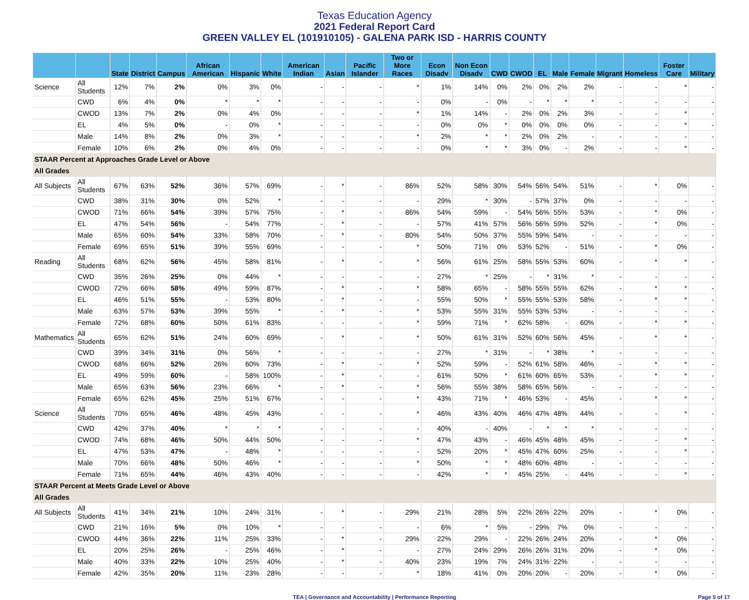Texas Education Agency
2021 Federal Report Card
GREEN VALLEY EL (101910105) - GALENA PARK ISD - HARRIS COUNTY
| | | State | District | Campus | African American | Hispanic | White | American Indian | Asian | Pacific Islander | Two or More Races | Econ Disadv | Non Econ Disadv | CWD | CWOD | EL | Male | Female | Migrant | Homeless | Foster Care | Military |
| --- | --- | --- | --- | --- | --- | --- | --- | --- | --- | --- | --- | --- | --- | --- | --- | --- | --- | --- | --- | --- | --- | --- |
| Science | All Students | 12% | 7% | 2% | 0% | 3% | 0% | - | - | - | * | 1% | 14% | 0% | 2% | 0% | 2% | 2% | - | - | * | - |
| | CWD | 6% | 4% | 0% | * | * | * | - | - | - | - | 0% | - | 0% | - | * | * | * | - | - | - | - |
| | CWOD | 13% | 7% | 2% | 0% | 4% | 0% | - | - | - | * | 1% | 14% | - | 2% | 0% | 2% | 3% | - | - | * | - |
| | EL | 4% | 5% | 0% | - | 0% | * | - | - | - | - | 0% | 0% | * | 0% | 0% | 0% | 0% | - | - | * | - |
| | Male | 14% | 8% | 2% | 0% | 3% | * | - | - | - | * | 2% | * | * | 2% | 0% | 2% | - | - | - | - | - |
| | Female | 10% | 6% | 2% | 0% | 4% | 0% | - | - | - | - | 0% | * | * | 3% | 0% | - | 2% | - | - | * | - |
| STAAR Percent at Approaches Grade Level or Above | | | | | | | | | | | | | | | | | | | | | | |
| All Grades | | | | | | | | | | | | | | | | | | | | | | |
| All Subjects | All Students | 67% | 63% | 52% | 36% | 57% | 69% | - | * | - | 86% | 52% | 58% | 30% | 54% | 56% | 54% | 51% | - | * | 0% | - |
| | CWD | 38% | 31% | 30% | 0% | 52% | * | - | - | - | - | 29% | * | 30% | - | 57% | 37% | 0% | - | - | - | - |
| | CWOD | 71% | 66% | 54% | 39% | 57% | 75% | - | * | - | 86% | 54% | 59% | - | 54% | 56% | 55% | 53% | - | * | 0% | - |
| | EL | 47% | 54% | 56% | - | 54% | 77% | - | * | - | - | 57% | 41% | 57% | 56% | 56% | 59% | 52% | - | * | 0% | - |
| | Male | 65% | 60% | 54% | 33% | 58% | 70% | - | * | - | 80% | 54% | 50% | 37% | 55% | 59% | 54% | - | - | - | - | - |
| | Female | 69% | 65% | 51% | 39% | 55% | 69% | - | - | - | * | 50% | 71% | 0% | 53% | 52% | - | 51% | - | * | 0% | - |
| Reading | All Students | 68% | 62% | 56% | 45% | 58% | 81% | - | * | - | * | 56% | 61% | 25% | 58% | 55% | 53% | 60% | - | * | * | - |
| | CWD | 35% | 26% | 25% | 0% | 44% | * | - | - | - | - | 27% | * | 25% | - | * | 31% | * | - | - | - | - |
| | CWOD | 72% | 66% | 58% | 49% | 59% | 87% | - | * | - | * | 58% | 65% | - | 58% | 55% | 55% | 62% | - | * | * | - |
| | EL | 46% | 51% | 55% | - | 53% | 80% | - | * | - | - | 55% | 50% | * | 55% | 55% | 53% | 58% | - | * | * | - |
| | Male | 63% | 57% | 53% | 39% | 55% | * | - | * | - | * | 53% | 55% | 31% | 55% | 53% | 53% | - | - | - | - | - |
| | Female | 72% | 68% | 60% | 50% | 61% | 83% | - | - | - | * | 59% | 71% | * | 62% | 58% | - | 60% | - | * | * | - |
| Mathematics | All Students | 65% | 62% | 51% | 24% | 60% | 69% | - | * | - | * | 50% | 61% | 31% | 52% | 60% | 56% | 45% | - | * | * | - |
| | CWD | 39% | 34% | 31% | 0% | 56% | * | - | - | - | - | 27% | * | 31% | - | * | 38% | * | - | - | - | - |
| | CWOD | 68% | 66% | 52% | 26% | 60% | 73% | - | * | - | * | 52% | 59% | - | 52% | 61% | 58% | 46% | - | * | * | - |
| | EL | 49% | 59% | 60% | - | 58% | 100% | - | * | - | - | 61% | 50% | * | 61% | 60% | 65% | 53% | - | * | * | - |
| | Male | 65% | 63% | 56% | 23% | 66% | * | - | * | - | * | 56% | 55% | 38% | 58% | 65% | 56% | - | - | - | - | - |
| | Female | 65% | 62% | 45% | 25% | 51% | 67% | - | - | - | * | 43% | 71% | * | 46% | 53% | - | 45% | - | * | * | - |
| Science | All Students | 70% | 65% | 46% | 48% | 45% | 43% | - | - | - | * | 46% | 43% | 40% | 46% | 47% | 48% | 44% | - | - | * | - |
| | CWD | 42% | 37% | 40% | * | * | * | - | - | - | - | 40% | - | 40% | - | * | * | * | - | - | - | - |
| | CWOD | 74% | 68% | 46% | 50% | 44% | 50% | - | - | - | * | 47% | 43% | - | 46% | 45% | 48% | 45% | - | - | * | - |
| | EL | 47% | 53% | 47% | - | 48% | * | - | - | - | - | 52% | 20% | * | 45% | 47% | 60% | 25% | - | - | * | - |
| | Male | 70% | 66% | 48% | 50% | 46% | * | - | - | - | * | 50% | * | * | 48% | 60% | 48% | - | - | - | - | - |
| | Female | 71% | 65% | 44% | 46% | 43% | 40% | - | - | - | - | 42% | * | * | 45% | 25% | - | 44% | - | - | * | - |
| STAAR Percent at Meets Grade Level or Above | | | | | | | | | | | | | | | | | | | | | | |
| All Grades | | | | | | | | | | | | | | | | | | | | | | |
| All Subjects | All Students | 41% | 34% | 21% | 10% | 24% | 31% | - | * | - | 29% | 21% | 28% | 5% | 22% | 26% | 22% | 20% | - | * | 0% | - |
| | CWD | 21% | 16% | 5% | 0% | 10% | * | - | - | - | - | 6% | * | 5% | - | 29% | 7% | 0% | - | - | - | - |
| | CWOD | 44% | 36% | 22% | 11% | 25% | 33% | - | * | - | 29% | 22% | 29% | - | 22% | 26% | 24% | 20% | - | * | 0% | - |
| | EL | 20% | 25% | 26% | - | 25% | 46% | - | * | - | - | 27% | 24% | 29% | 26% | 26% | 31% | 20% | - | * | 0% | - |
| | Male | 40% | 33% | 22% | 10% | 25% | 40% | - | * | - | 40% | 23% | 19% | 7% | 24% | 31% | 22% | - | - | - | - | - |
| | Female | 42% | 35% | 20% | 11% | 23% | 28% | - | - | - | * | 18% | 41% | 0% | 20% | 20% | - | 20% | - | * | 0% | - |
TEA | Governance and Accountability | Performance Reporting Page 5 of 17